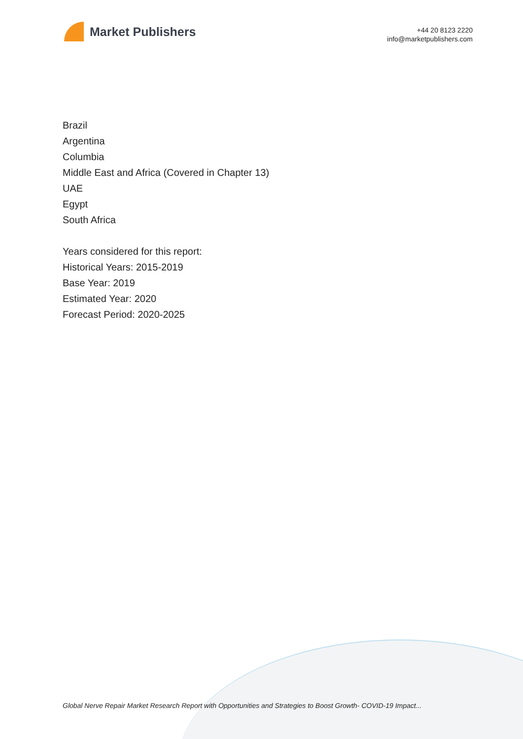Market Publishers
+44 20 8123 2220
info@marketpublishers.com
Brazil
Argentina
Columbia
Middle East and Africa (Covered in Chapter 13)
UAE
Egypt
South Africa
Years considered for this report:
Historical Years: 2015-2019
Base Year: 2019
Estimated Year: 2020
Forecast Period: 2020-2025
Global Nerve Repair Market Research Report with Opportunities and Strategies to Boost Growth- COVID-19 Impact...